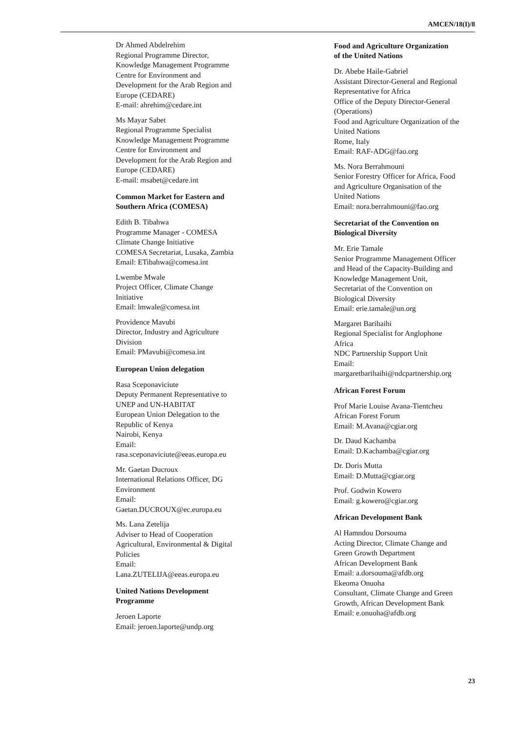AMCEN/18(I)/8
Dr Ahmed Abdelrehim
Regional Programme Director,
Knowledge Management Programme
Centre for Environment and
Development for the Arab Region and
Europe (CEDARE)
E-mail: ahrehim@cedare.int
Ms Mayar Sabet
Regional Programme Specialist
Knowledge Management Programme
Centre for Environment and
Development for the Arab Region and
Europe (CEDARE)
E-mail: msabet@cedare.int
Common Market for Eastern and
Southern Africa (COMESA)
Edith B. Tibahwa
Programme Manager - COMESA
Climate Change Initiative
COMESA Secretariat, Lusaka, Zambia
Email: ETibahwa@comesa.int
Lwembe Mwale
Project Officer, Climate Change
Initiative
Email: lmwale@comesa.int
Providence Mavubi
Director, Industry and Agriculture
Division
Email: PMavubi@comesa.int
European Union delegation
Rasa Sceponaviciute
Deputy Permanent Representative to
UNEP and UN-HABITAT
European Union Delegation to the
Republic of Kenya
Nairobi, Kenya
Email:
rasa.sceponaviciute@eeas.europa.eu
Mr. Gaetan Ducroux
International Relations Officer, DG
Environment
Email:
Gaetan.DUCROUX@ec.europa.eu
Ms. Lana Zetelija
Adviser to Head of Cooperation
Agricultural, Environmental & Digital
Policies
Email:
Lana.ZUTELIJA@eeas.europa.eu
United Nations Development
Programme
Jeroen Laporte
Email: jeroen.laporte@undp.org
Food and Agriculture Organization
of the United Nations
Dr. Abebe Haile-Gabriel
Assistant Director-General and Regional
Representative for Africa
Office of the Deputy Director-General
(Operations)
Food and Agriculture Organization of the
United Nations
Rome, Italy
Email: RAF-ADG@fao.org
Ms. Nora Berrahmouni
Senior Forestry Officer for Africa, Food
and Agriculture Organisation of the
United Nations
Email: nora.berrahmouni@fao.org
Secretariat of the Convention on
Biological Diversity
Mr. Erie Tamale
Senior Programme Management Officer
and Head of the Capacity-Building and
Knowledge Management Unit,
Secretariat of the Convention on
Biological Diversity
Email: erie.tamale@un.org
Margaret Barihaihi
Regional Specialist for Anglophone
Africa
NDC Partnership Support Unit
Email:
margaretbarihaihi@ndcpartnership.org
African Forest Forum
Prof Marie Louise Avana-Tientcheu
African Forest Forum
Email: M.Avana@cgiar.org
Dr. Daud Kachamba
Email: D.Kachamba@cgiar.org
Dr. Doris Mutta
Email: D.Mutta@cgiar.org
Prof. Godwin Kowero
Email: g.kowero@cgiar.org
African Development Bank
Al Hamndou Dorsouma
Acting Director, Climate Change and
Green Growth Department
African Development Bank
Email: a.dorsouma@afdb.org
Ekeoma Onuoha
Consultant, Climate Change and Green
Growth, African Development Bank
Email: e.onuoha@afdb.org
23